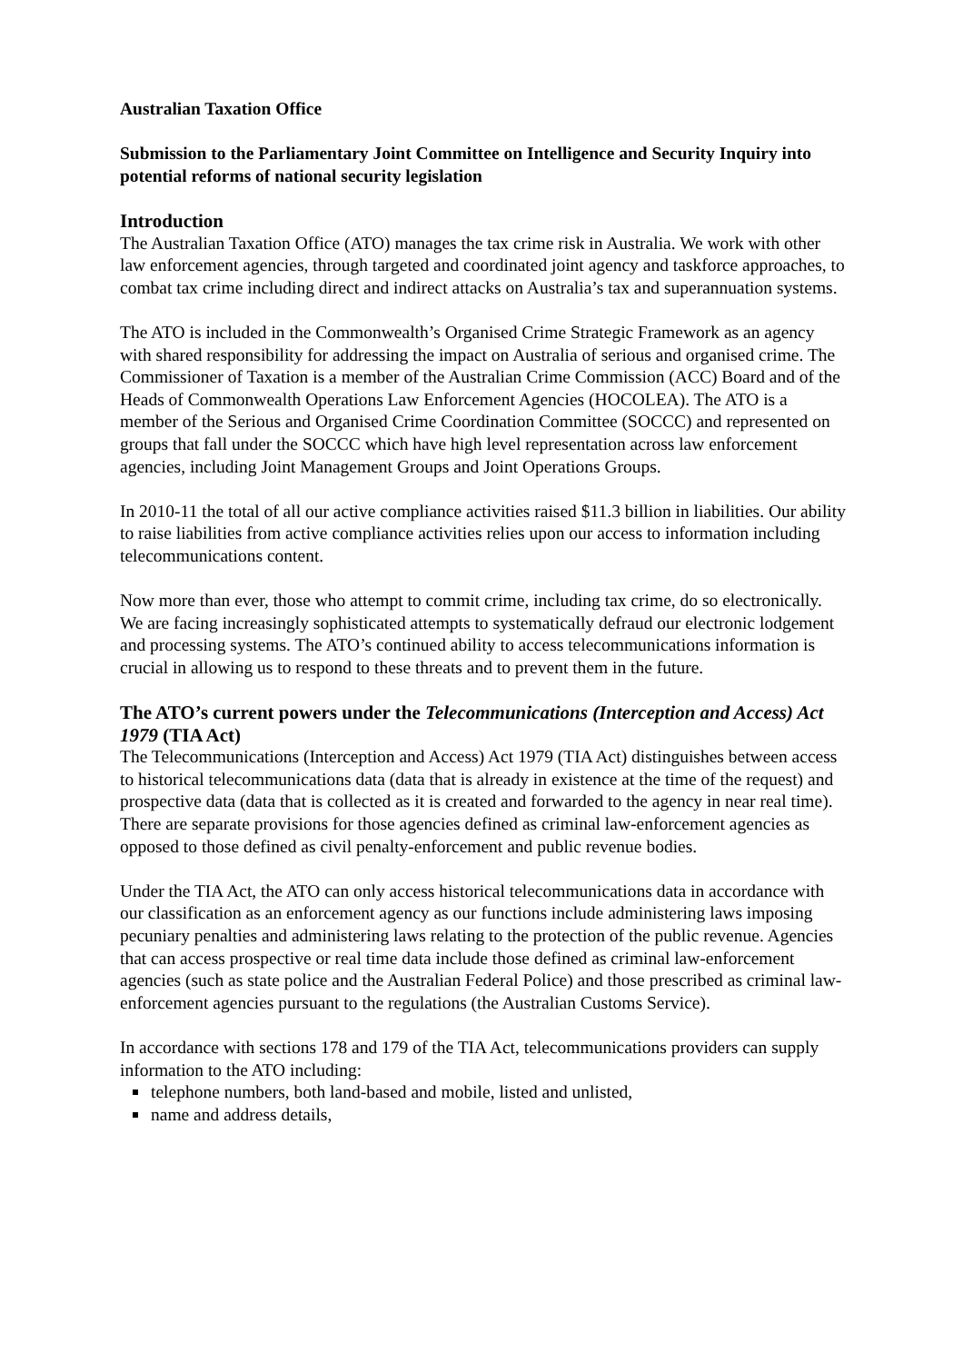Australian Taxation Office
Submission to the Parliamentary Joint Committee on Intelligence and Security Inquiry into potential reforms of national security legislation
Introduction
The Australian Taxation Office (ATO) manages the tax crime risk in Australia. We work with other law enforcement agencies, through targeted and coordinated joint agency and taskforce approaches, to combat tax crime including direct and indirect attacks on Australia’s tax and superannuation systems.
The ATO is included in the Commonwealth’s Organised Crime Strategic Framework as an agency with shared responsibility for addressing the impact on Australia of serious and organised crime. The Commissioner of Taxation is a member of the Australian Crime Commission (ACC) Board and of the Heads of Commonwealth Operations Law Enforcement Agencies (HOCOLEA). The ATO is a member of the Serious and Organised Crime Coordination Committee (SOCCC) and represented on groups that fall under the SOCCC which have high level representation across law enforcement agencies, including Joint Management Groups and Joint Operations Groups.
In 2010-11 the total of all our active compliance activities raised $11.3 billion in liabilities. Our ability to raise liabilities from active compliance activities relies upon our access to information including telecommunications content.
Now more than ever, those who attempt to commit crime, including tax crime, do so electronically. We are facing increasingly sophisticated attempts to systematically defraud our electronic lodgement and processing systems. The ATO’s continued ability to access telecommunications information is crucial in allowing us to respond to these threats and to prevent them in the future.
The ATO’s current powers under the Telecommunications (Interception and Access) Act 1979 (TIA Act)
The Telecommunications (Interception and Access) Act 1979 (TIA Act) distinguishes between access to historical telecommunications data (data that is already in existence at the time of the request) and prospective data (data that is collected as it is created and forwarded to the agency in near real time). There are separate provisions for those agencies defined as criminal law-enforcement agencies as opposed to those defined as civil penalty-enforcement and public revenue bodies.
Under the TIA Act, the ATO can only access historical telecommunications data in accordance with our classification as an enforcement agency as our functions include administering laws imposing pecuniary penalties and administering laws relating to the protection of the public revenue. Agencies that can access prospective or real time data include those defined as criminal law-enforcement agencies (such as state police and the Australian Federal Police) and those prescribed as criminal law-enforcement agencies pursuant to the regulations (the Australian Customs Service).
In accordance with sections 178 and 179 of the TIA Act, telecommunications providers can supply information to the ATO including:
telephone numbers, both land-based and mobile, listed and unlisted,
name and address details,